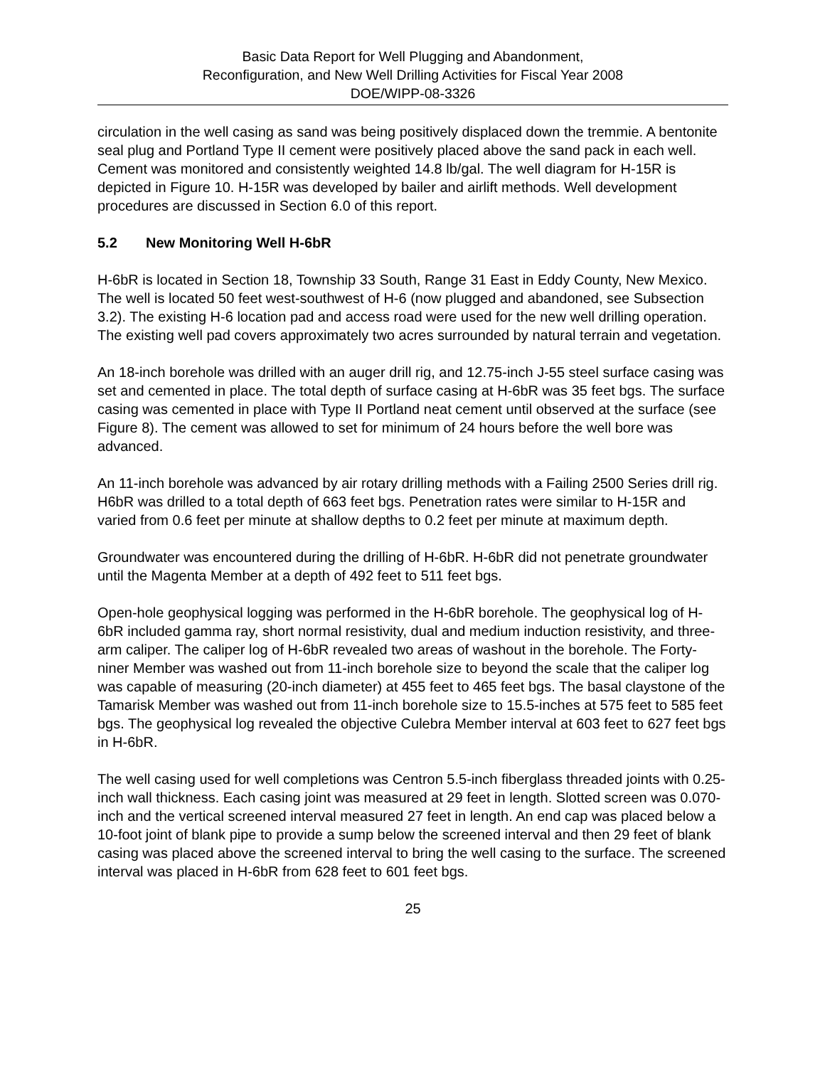Basic Data Report for Well Plugging and Abandonment,
Reconfiguration, and New Well Drilling Activities for Fiscal Year 2008
DOE/WIPP-08-3326
circulation in the well casing as sand was being positively displaced down the tremmie. A bentonite seal plug and Portland Type II cement were positively placed above the sand pack in each well. Cement was monitored and consistently weighted 14.8 lb/gal. The well diagram for H-15R is depicted in Figure 10. H-15R was developed by bailer and airlift methods. Well development procedures are discussed in Section 6.0 of this report.
5.2 New Monitoring Well H-6bR
H-6bR is located in Section 18, Township 33 South, Range 31 East in Eddy County, New Mexico. The well is located 50 feet west-southwest of H-6 (now plugged and abandoned, see Subsection 3.2). The existing H-6 location pad and access road were used for the new well drilling operation. The existing well pad covers approximately two acres surrounded by natural terrain and vegetation.
An 18-inch borehole was drilled with an auger drill rig, and 12.75-inch J-55 steel surface casing was set and cemented in place. The total depth of surface casing at H-6bR was 35 feet bgs. The surface casing was cemented in place with Type II Portland neat cement until observed at the surface (see Figure 8). The cement was allowed to set for minimum of 24 hours before the well bore was advanced.
An 11-inch borehole was advanced by air rotary drilling methods with a Failing 2500 Series drill rig. H6bR was drilled to a total depth of 663 feet bgs. Penetration rates were similar to H-15R and varied from 0.6 feet per minute at shallow depths to 0.2 feet per minute at maximum depth.
Groundwater was encountered during the drilling of H-6bR. H-6bR did not penetrate groundwater until the Magenta Member at a depth of 492 feet to 511 feet bgs.
Open-hole geophysical logging was performed in the H-6bR borehole. The geophysical log of H-6bR included gamma ray, short normal resistivity, dual and medium induction resistivity, and three-arm caliper. The caliper log of H-6bR revealed two areas of washout in the borehole. The Forty-niner Member was washed out from 11-inch borehole size to beyond the scale that the caliper log was capable of measuring (20-inch diameter) at 455 feet to 465 feet bgs. The basal claystone of the Tamarisk Member was washed out from 11-inch borehole size to 15.5-inches at 575 feet to 585 feet bgs. The geophysical log revealed the objective Culebra Member interval at 603 feet to 627 feet bgs in H-6bR.
The well casing used for well completions was Centron 5.5-inch fiberglass threaded joints with 0.25-inch wall thickness. Each casing joint was measured at 29 feet in length. Slotted screen was 0.070-inch and the vertical screened interval measured 27 feet in length. An end cap was placed below a 10-foot joint of blank pipe to provide a sump below the screened interval and then 29 feet of blank casing was placed above the screened interval to bring the well casing to the surface. The screened interval was placed in H-6bR from 628 feet to 601 feet bgs.
25